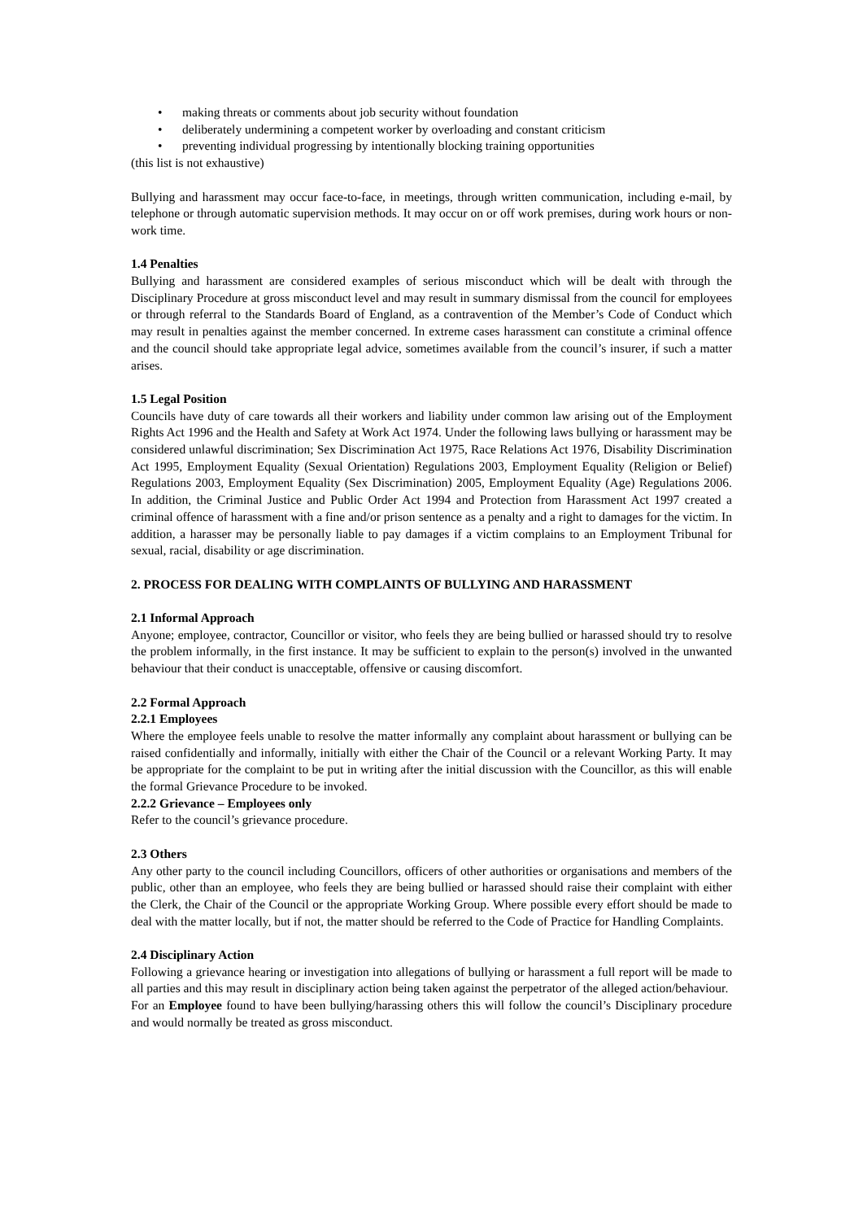• making threats or comments about job security without foundation
• deliberately undermining a competent worker by overloading and constant criticism
• preventing individual progressing by intentionally blocking training opportunities
(this list is not exhaustive)
Bullying and harassment may occur face-to-face, in meetings, through written communication, including e-mail, by telephone or through automatic supervision methods. It may occur on or off work premises, during work hours or non-work time.
1.4 Penalties
Bullying and harassment are considered examples of serious misconduct which will be dealt with through the Disciplinary Procedure at gross misconduct level and may result in summary dismissal from the council for employees or through referral to the Standards Board of England, as a contravention of the Member’s Code of Conduct which may result in penalties against the member concerned. In extreme cases harassment can constitute a criminal offence and the council should take appropriate legal advice, sometimes available from the council’s insurer, if such a matter arises.
1.5 Legal Position
Councils have duty of care towards all their workers and liability under common law arising out of the Employment Rights Act 1996 and the Health and Safety at Work Act 1974. Under the following laws bullying or harassment may be considered unlawful discrimination; Sex Discrimination Act 1975, Race Relations Act 1976, Disability Discrimination Act 1995, Employment Equality (Sexual Orientation) Regulations 2003, Employment Equality (Religion or Belief) Regulations 2003, Employment Equality (Sex Discrimination) 2005, Employment Equality (Age) Regulations 2006. In addition, the Criminal Justice and Public Order Act 1994 and Protection from Harassment Act 1997 created a criminal offence of harassment with a fine and/or prison sentence as a penalty and a right to damages for the victim. In addition, a harasser may be personally liable to pay damages if a victim complains to an Employment Tribunal for sexual, racial, disability or age discrimination.
2. PROCESS FOR DEALING WITH COMPLAINTS OF BULLYING AND HARASSMENT
2.1 Informal Approach
Anyone; employee, contractor, Councillor or visitor, who feels they are being bullied or harassed should try to resolve the problem informally, in the first instance. It may be sufficient to explain to the person(s) involved in the unwanted behaviour that their conduct is unacceptable, offensive or causing discomfort.
2.2 Formal Approach
2.2.1 Employees
Where the employee feels unable to resolve the matter informally any complaint about harassment or bullying can be raised confidentially and informally, initially with either the Chair of the Council or a relevant Working Party. It may be appropriate for the complaint to be put in writing after the initial discussion with the Councillor, as this will enable the formal Grievance Procedure to be invoked.
2.2.2 Grievance – Employees only
Refer to the council’s grievance procedure.
2.3 Others
Any other party to the council including Councillors, officers of other authorities or organisations and members of the public, other than an employee, who feels they are being bullied or harassed should raise their complaint with either the Clerk, the Chair of the Council or the appropriate Working Group. Where possible every effort should be made to deal with the matter locally, but if not, the matter should be referred to the Code of Practice for Handling Complaints.
2.4 Disciplinary Action
Following a grievance hearing or investigation into allegations of bullying or harassment a full report will be made to all parties and this may result in disciplinary action being taken against the perpetrator of the alleged action/behaviour.
For an Employee found to have been bullying/harassing others this will follow the council’s Disciplinary procedure and would normally be treated as gross misconduct.